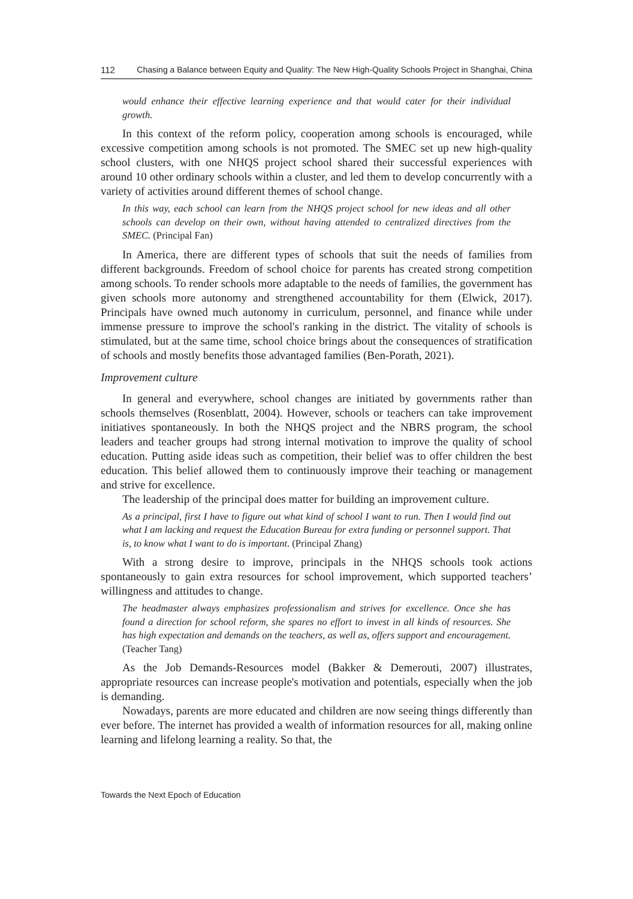112 Chasing a Balance between Equity and Quality: The New High-Quality Schools Project in Shanghai, China
would enhance their effective learning experience and that would cater for their individual growth.
In this context of the reform policy, cooperation among schools is encouraged, while excessive competition among schools is not promoted. The SMEC set up new high-quality school clusters, with one NHQS project school shared their successful experiences with around 10 other ordinary schools within a cluster, and led them to develop concurrently with a variety of activities around different themes of school change.
In this way, each school can learn from the NHQS project school for new ideas and all other schools can develop on their own, without having attended to centralized directives from the SMEC. (Principal Fan)
In America, there are different types of schools that suit the needs of families from different backgrounds. Freedom of school choice for parents has created strong competition among schools. To render schools more adaptable to the needs of families, the government has given schools more autonomy and strengthened accountability for them (Elwick, 2017). Principals have owned much autonomy in curriculum, personnel, and finance while under immense pressure to improve the school's ranking in the district. The vitality of schools is stimulated, but at the same time, school choice brings about the consequences of stratification of schools and mostly benefits those advantaged families (Ben-Porath, 2021).
Improvement culture
In general and everywhere, school changes are initiated by governments rather than schools themselves (Rosenblatt, 2004). However, schools or teachers can take improvement initiatives spontaneously. In both the NHQS project and the NBRS program, the school leaders and teacher groups had strong internal motivation to improve the quality of school education. Putting aside ideas such as competition, their belief was to offer children the best education. This belief allowed them to continuously improve their teaching or management and strive for excellence.
The leadership of the principal does matter for building an improvement culture.
As a principal, first I have to figure out what kind of school I want to run. Then I would find out what I am lacking and request the Education Bureau for extra funding or personnel support. That is, to know what I want to do is important. (Principal Zhang)
With a strong desire to improve, principals in the NHQS schools took actions spontaneously to gain extra resources for school improvement, which supported teachers’ willingness and attitudes to change.
The headmaster always emphasizes professionalism and strives for excellence. Once she has found a direction for school reform, she spares no effort to invest in all kinds of resources. She has high expectation and demands on the teachers, as well as, offers support and encouragement. (Teacher Tang)
As the Job Demands-Resources model (Bakker & Demerouti, 2007) illustrates, appropriate resources can increase people's motivation and potentials, especially when the job is demanding.
Nowadays, parents are more educated and children are now seeing things differently than ever before. The internet has provided a wealth of information resources for all, making online learning and lifelong learning a reality. So that, the
Towards the Next Epoch of Education